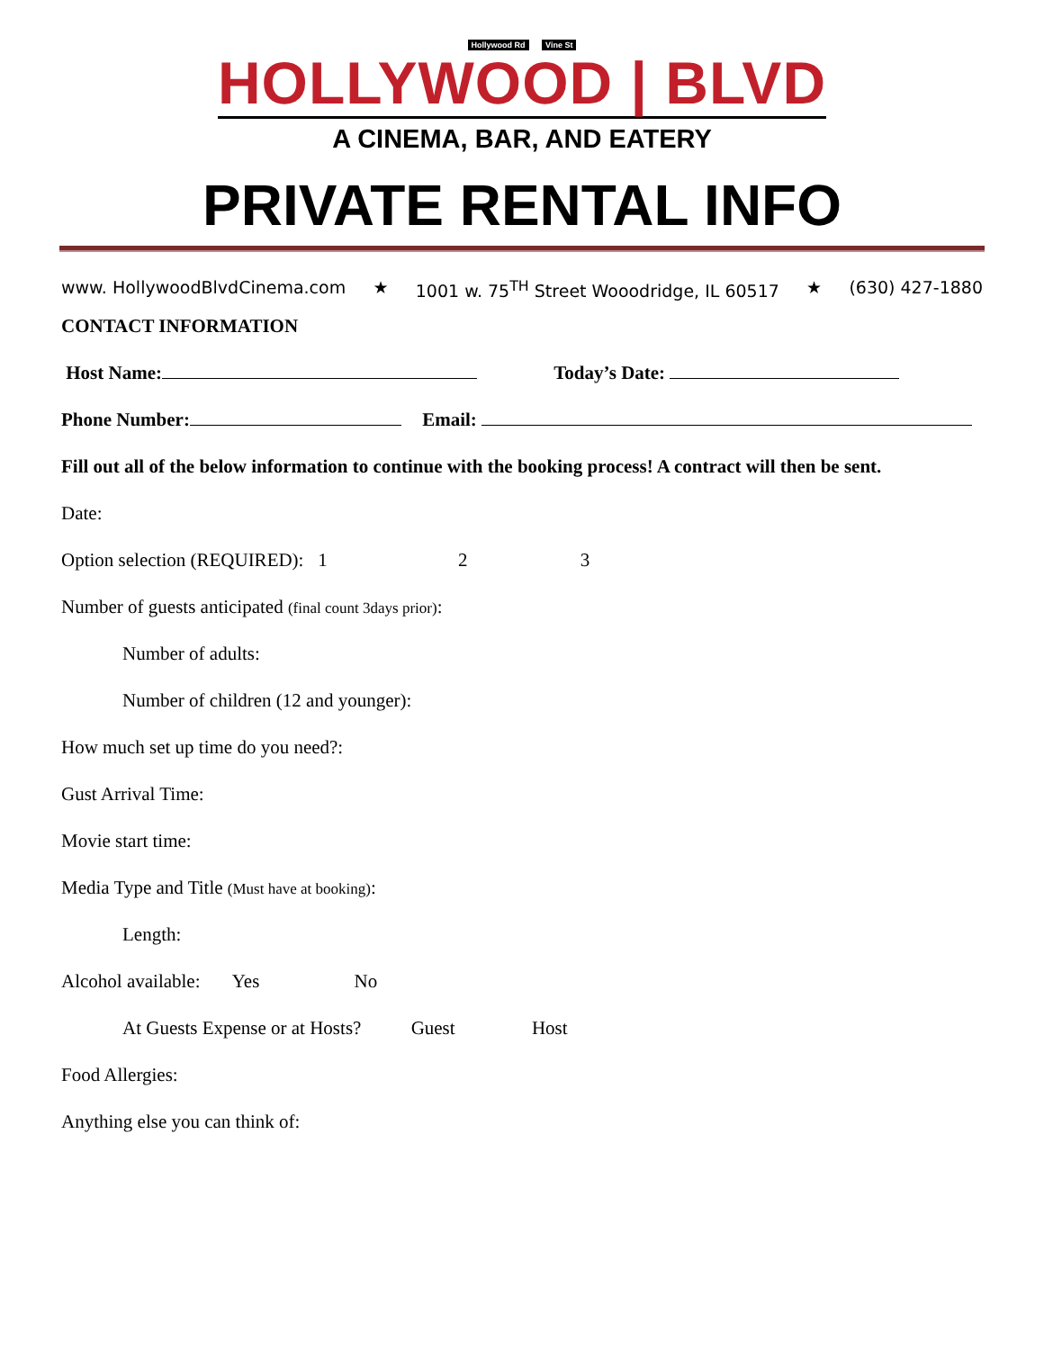Hollywood Rd Vine St
HOLLYWOOD | BLVD
A CINEMA, BAR, AND EATERY
PRIVATE RENTAL INFO
www. HollywoodBlvdCinema.com ★ 1001 w. 75<sup>TH</sup> Street Wooodridge, IL 60517 ★ (630) 427-1880
CONTACT INFORMATION
Host Name: Today’s Date:
Phone Number: Email:
Fill out all of the below information to continue with the booking process! A contract will then be sent.
Date:
Option selection (REQUIRED): 1 2 3
Number of guests anticipated (final count 3days prior):
Number of adults:
Number of children (12 and younger):
How much set up time do you need?:
Gust Arrival Time:
Movie start time:
Media Type and Title (Must have at booking):
Length:
Alcohol available: Yes No
At Guests Expense or at Hosts? Guest Host
Food Allergies:
Anything else you can think of: